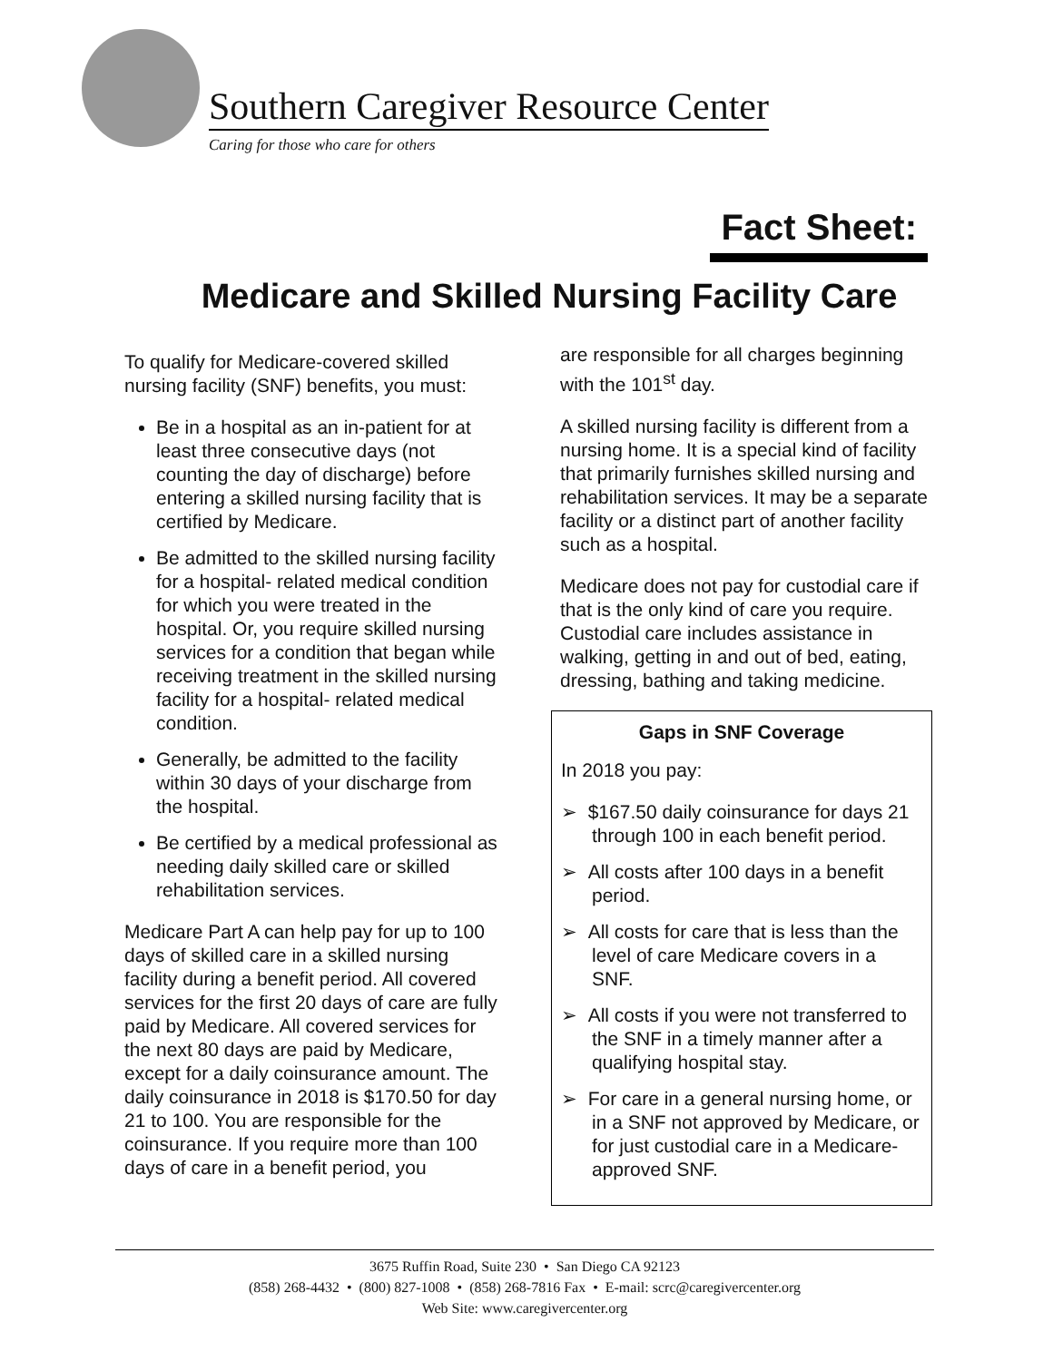Southern Caregiver Resource Center
Caring for those who care for others
Fact Sheet:
Medicare and Skilled Nursing Facility Care
To qualify for Medicare-covered skilled nursing facility (SNF) benefits, you must:
Be in a hospital as an in-patient for at least three consecutive days (not counting the day of discharge) before entering a skilled nursing facility that is certified by Medicare.
Be admitted to the skilled nursing facility for a hospital- related medical condition for which you were treated in the hospital. Or, you require skilled nursing services for a condition that began while receiving treatment in the skilled nursing facility for a hospital- related medical condition.
Generally, be admitted to the facility within 30 days of your discharge from the hospital.
Be certified by a medical professional as needing daily skilled care or skilled rehabilitation services.
Medicare Part A can help pay for up to 100 days of skilled care in a skilled nursing facility during a benefit period. All covered services for the first 20 days of care are fully paid by Medicare. All covered services for the next 80 days are paid by Medicare, except for a daily coinsurance amount. The daily coinsurance in 2018 is $170.50 for day 21 to 100. You are responsible for the coinsurance. If you require more than 100 days of care in a benefit period, you
are responsible for all charges beginning with the 101<sup>st</sup> day.
A skilled nursing facility is different from a nursing home. It is a special kind of facility that primarily furnishes skilled nursing and rehabilitation services. It may be a separate facility or a distinct part of another facility such as a hospital.
Medicare does not pay for custodial care if that is the only kind of care you require. Custodial care includes assistance in walking, getting in and out of bed, eating, dressing, bathing and taking medicine.
Gaps in SNF Coverage
In 2018 you pay:
➢ $167.50 daily coinsurance for days 21 through 100 in each benefit period.
➢ All costs after 100 days in a benefit period.
➢ All costs for care that is less than the level of care Medicare covers in a SNF.
➢ All costs if you were not transferred to the SNF in a timely manner after a qualifying hospital stay.
➢ For care in a general nursing home, or in a SNF not approved by Medicare, or for just custodial care in a Medicare-approved SNF.
3675 Ruffin Road, Suite 230 • San Diego CA 92123
(858) 268-4432 • (800) 827-1008 • (858) 268-7816 Fax • E-mail: scrc@caregivercenter.org
Web Site: www.caregivercenter.org